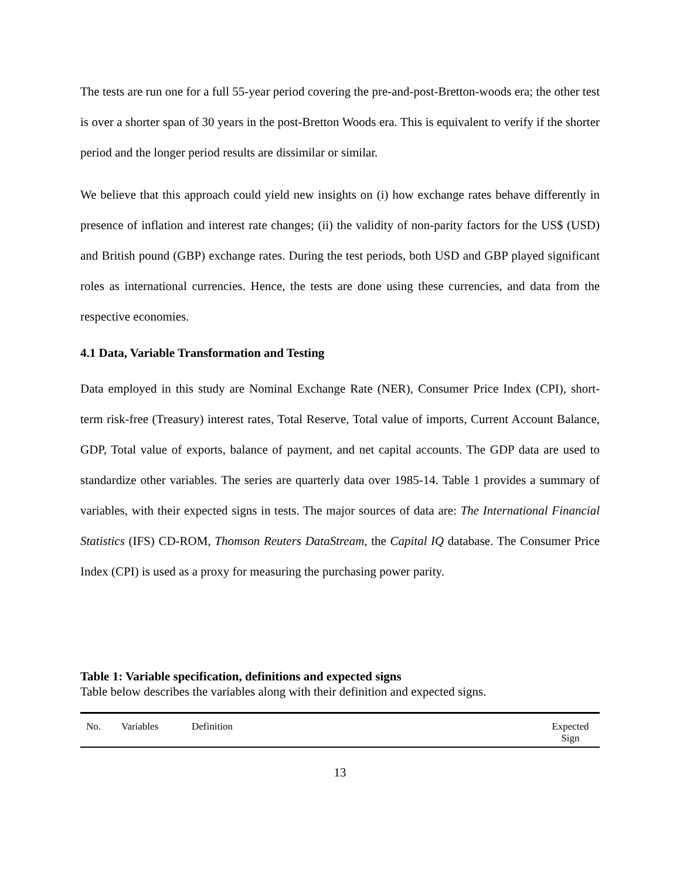The tests are run one for a full 55-year period covering the pre-and-post-Bretton-woods era; the other test is over a shorter span of 30 years in the post-Bretton Woods era. This is equivalent to verify if the shorter period and the longer period results are dissimilar or similar.
We believe that this approach could yield new insights on (i) how exchange rates behave differently in presence of inflation and interest rate changes; (ii) the validity of non-parity factors for the US$ (USD) and British pound (GBP) exchange rates. During the test periods, both USD and GBP played significant roles as international currencies. Hence, the tests are done using these currencies, and data from the respective economies.
4.1 Data, Variable Transformation and Testing
Data employed in this study are Nominal Exchange Rate (NER), Consumer Price Index (CPI), short-term risk-free (Treasury) interest rates, Total Reserve, Total value of imports, Current Account Balance, GDP, Total value of exports, balance of payment, and net capital accounts. The GDP data are used to standardize other variables. The series are quarterly data over 1985-14. Table 1 provides a summary of variables, with their expected signs in tests. The major sources of data are: The International Financial Statistics (IFS) CD-ROM, Thomson Reuters DataStream, the Capital IQ database. The Consumer Price Index (CPI) is used as a proxy for measuring the purchasing power parity.
Table 1: Variable specification, definitions and expected signs
Table below describes the variables along with their definition and expected signs.
| No. | Variables | Definition | Expected Sign |
| --- | --- | --- | --- |
13